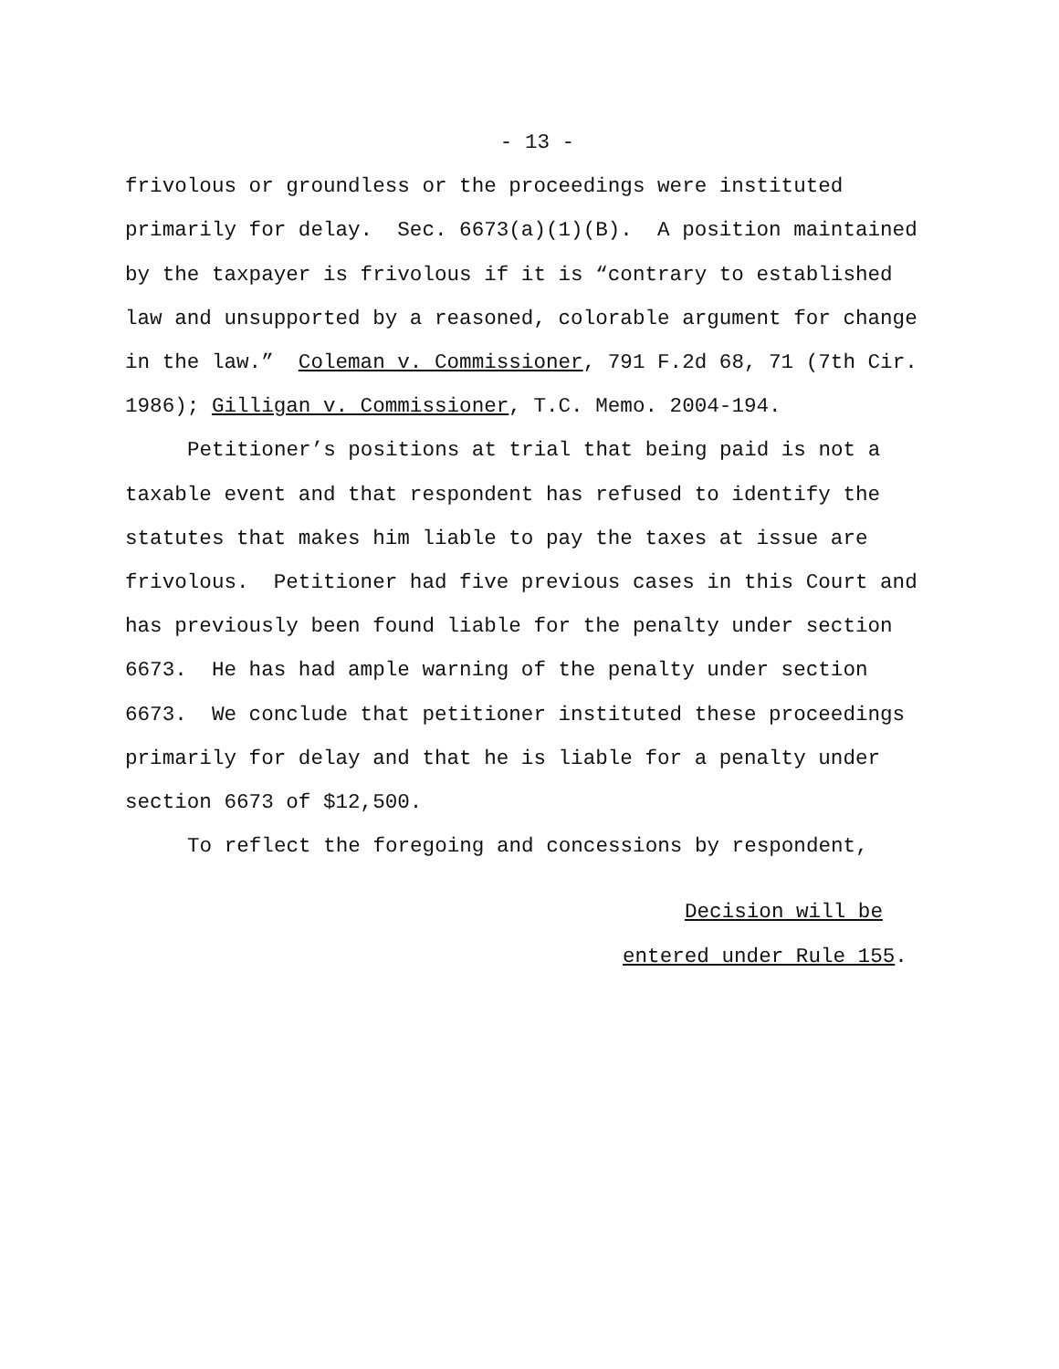- 13 -
frivolous or groundless or the proceedings were instituted
primarily for delay. Sec. 6673(a)(1)(B). A position maintained
by the taxpayer is frivolous if it is “contrary to established
law and unsupported by a reasoned, colorable argument for change
in the law.” Coleman v. Commissioner, 791 F.2d 68, 71 (7th Cir.
1986); Gilligan v. Commissioner, T.C. Memo. 2004-194.
Petitioner’s positions at trial that being paid is not a
taxable event and that respondent has refused to identify the
statutes that makes him liable to pay the taxes at issue are
frivolous. Petitioner had five previous cases in this Court and
has previously been found liable for the penalty under section
6673. He has had ample warning of the penalty under section
6673. We conclude that petitioner instituted these proceedings
primarily for delay and that he is liable for a penalty under
section 6673 of $12,500.
To reflect the foregoing and concessions by respondent,
Decision will be
entered under Rule 155.